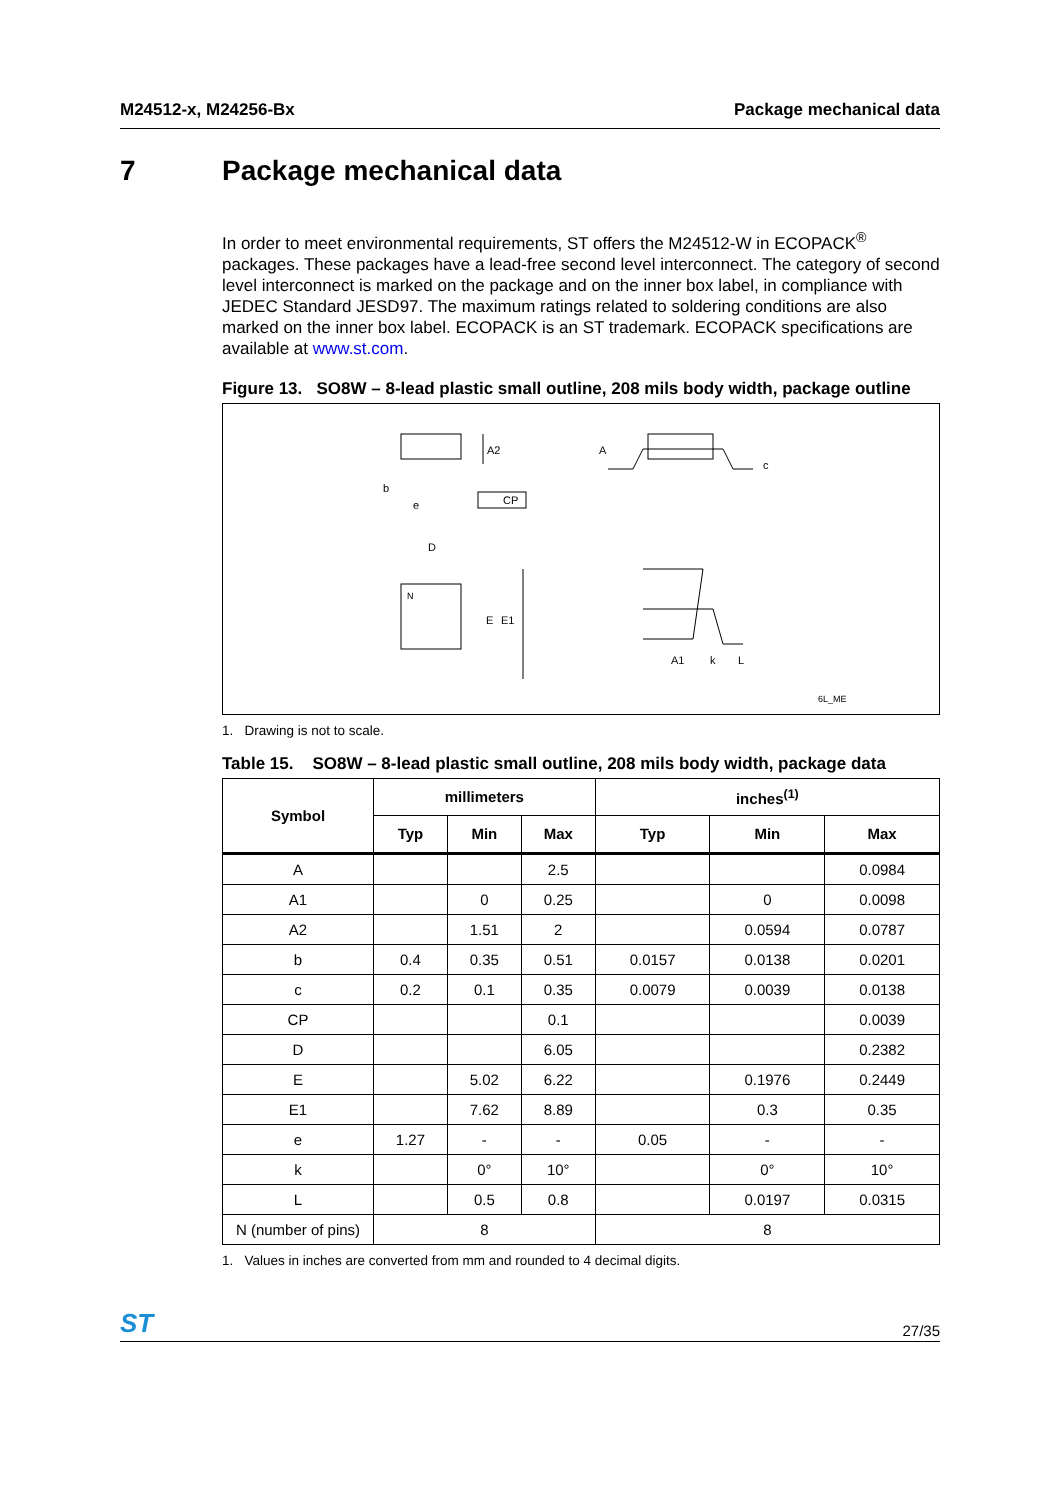M24512-x, M24256-Bx Package mechanical data
7 Package mechanical data
In order to meet environmental requirements, ST offers the M24512-W in ECOPACK<sup>®</sup> packages. These packages have a lead-free second level interconnect. The category of second level interconnect is marked on the package and on the inner box label, in compliance with JEDEC Standard JESD97. The maximum ratings related to soldering conditions are also marked on the inner box label. ECOPACK is an ST trademark. ECOPACK specifications are available at www.st.com.
Figure 13. SO8W – 8-lead plastic small outline, 208 mils body width, package outline
A2
b
e
CP
A
c
D
N
E
E1
A1
k
L
6L_ME
1. Drawing is not to scale.
Table 15. SO8W – 8-lead plastic small outline, 208 mils body width, package data
| Symbol | millimeters | | | inches<sup>(1)</sup> | | |
| --- | --- | --- | --- | --- | --- | --- |
| | Typ | Min | Max | Typ | Min | Max |
| A | | | 2.5 | | | 0.0984 |
| A1 | | 0 | 0.25 | | 0 | 0.0098 |
| A2 | | 1.51 | 2 | | 0.0594 | 0.0787 |
| b | 0.4 | 0.35 | 0.51 | 0.0157 | 0.0138 | 0.0201 |
| c | 0.2 | 0.1 | 0.35 | 0.0079 | 0.0039 | 0.0138 |
| CP | | | 0.1 | | | 0.0039 |
| D | | | 6.05 | | | 0.2382 |
| E | | 5.02 | 6.22 | | 0.1976 | 0.2449 |
| E1 | | 7.62 | 8.89 | | 0.3 | 0.35 |
| e | 1.27 | - | - | 0.05 | - | - |
| k | | 0° | 10° | | 0° | 10° |
| L | | 0.5 | 0.8 | | 0.0197 | 0.0315 |
| N (number of pins) | 8 | | | 8 | | |
1. Values in inches are converted from mm and rounded to 4 decimal digits.
ST 27/35